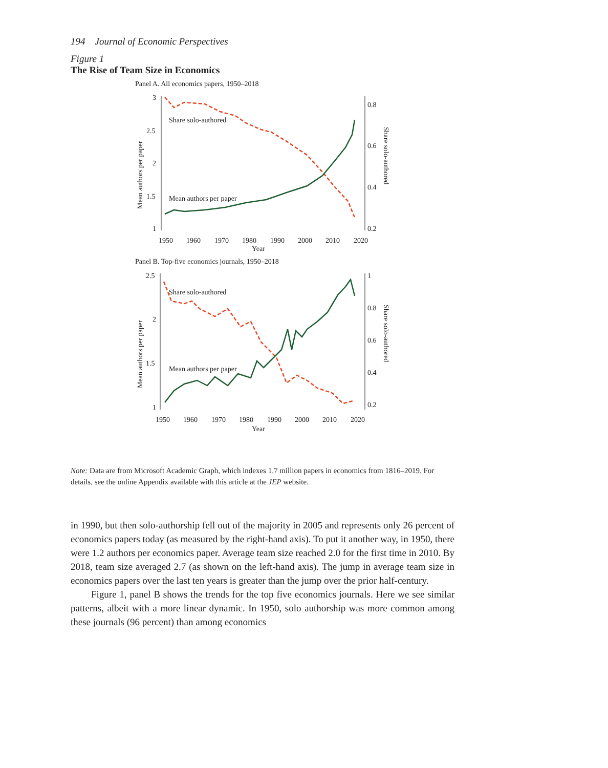194 Journal of Economic Perspectives
Figure 1
The Rise of Team Size in Economics
Panel A. All economics papers, 1950–2018
3
2.5
2
1.5
1
0.8
0.6
0.4
0.2
1950
1960
1970
1980
1990
2000
2010
2020
Year
Mean authors per paper
Share solo-authored
Share solo-authored
Mean authors per paper
Panel B. Top-five economics journals, 1950–2018
2.5
2
1.5
1
1
0.8
0.6
0.4
0.2
1950
1960
1970
1980
1990
2000
2010
2020
Year
Mean authors per paper
Share solo-authored
Share solo-authored
Mean authors per paper
Note: Data are from Microsoft Academic Graph, which indexes 1.7 million papers in economics from 1816–2019. For details, see the online Appendix available with this article at the JEP website.
in 1990, but then solo-authorship fell out of the majority in 2005 and represents only 26 percent of economics papers today (as measured by the right-hand axis). To put it another way, in 1950, there were 1.2 authors per economics paper. Average team size reached 2.0 for the first time in 2010. By 2018, team size averaged 2.7 (as shown on the left-hand axis). The jump in average team size in economics papers over the last ten years is greater than the jump over the prior half-century.
Figure 1, panel B shows the trends for the top five economics journals. Here we see similar patterns, albeit with a more linear dynamic. In 1950, solo authorship was more common among these journals (96 percent) than among economics